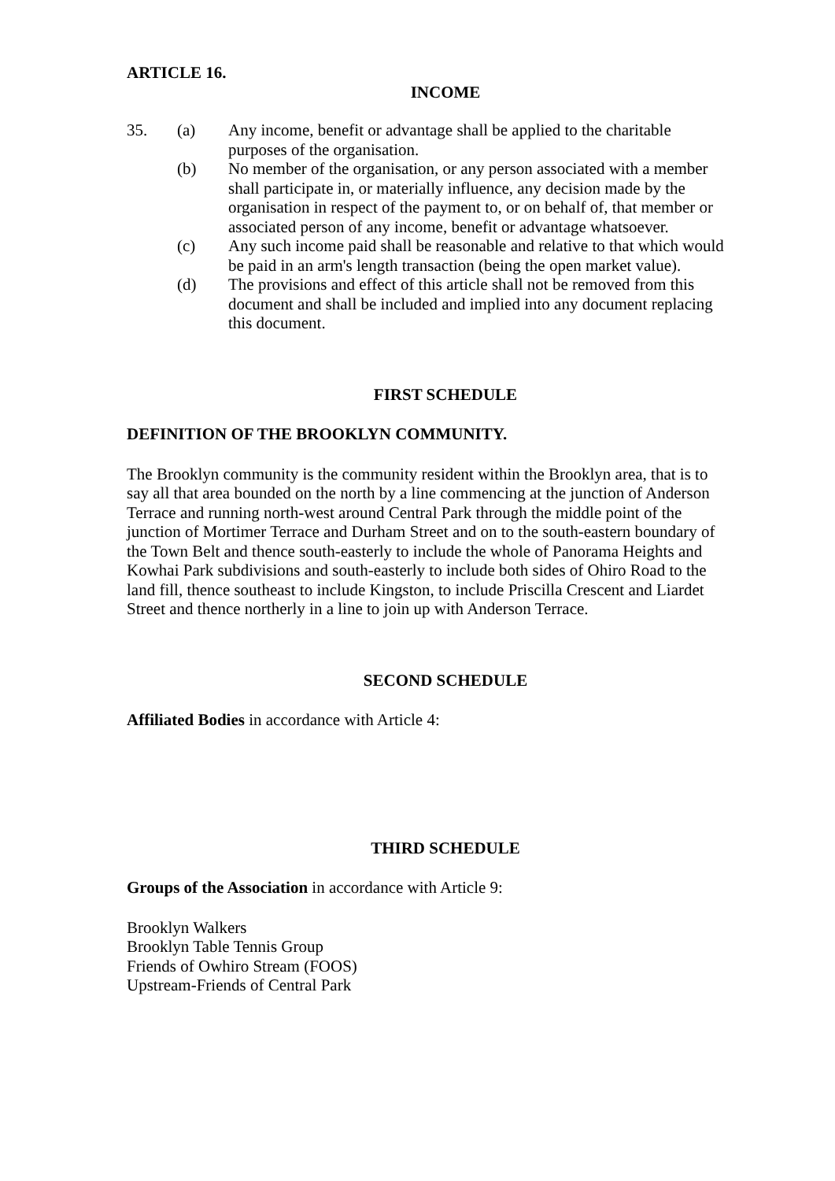ARTICLE 16.
INCOME
35. (a) Any income, benefit or advantage shall be applied to the charitable purposes of the organisation.
(b) No member of the organisation, or any person associated with a member shall participate in, or materially influence, any decision made by the organisation in respect of the payment to, or on behalf of, that member or associated person of any income, benefit or advantage whatsoever.
(c) Any such income paid shall be reasonable and relative to that which would be paid in an arm's length transaction (being the open market value).
(d) The provisions and effect of this article shall not be removed from this document and shall be included and implied into any document replacing this document.
FIRST SCHEDULE
DEFINITION OF THE BROOKLYN COMMUNITY.
The Brooklyn community is the community resident within the Brooklyn area, that is to say all that area bounded on the north by a line commencing at the junction of Anderson Terrace and running north-west around Central Park through the middle point of the junction of Mortimer Terrace and Durham Street and on to the south-eastern boundary of the Town Belt and thence south-easterly to include the whole of Panorama Heights and Kowhai Park subdivisions and south-easterly to include both sides of Ohiro Road to the land fill, thence southeast to include Kingston, to include Priscilla Crescent and Liardet Street and thence northerly in a line to join up with Anderson Terrace.
SECOND SCHEDULE
Affiliated Bodies in accordance with Article 4:
THIRD SCHEDULE
Groups of the Association in accordance with Article 9:
Brooklyn Walkers
Brooklyn Table Tennis Group
Friends of Owhiro Stream (FOOS)
Upstream-Friends of Central Park